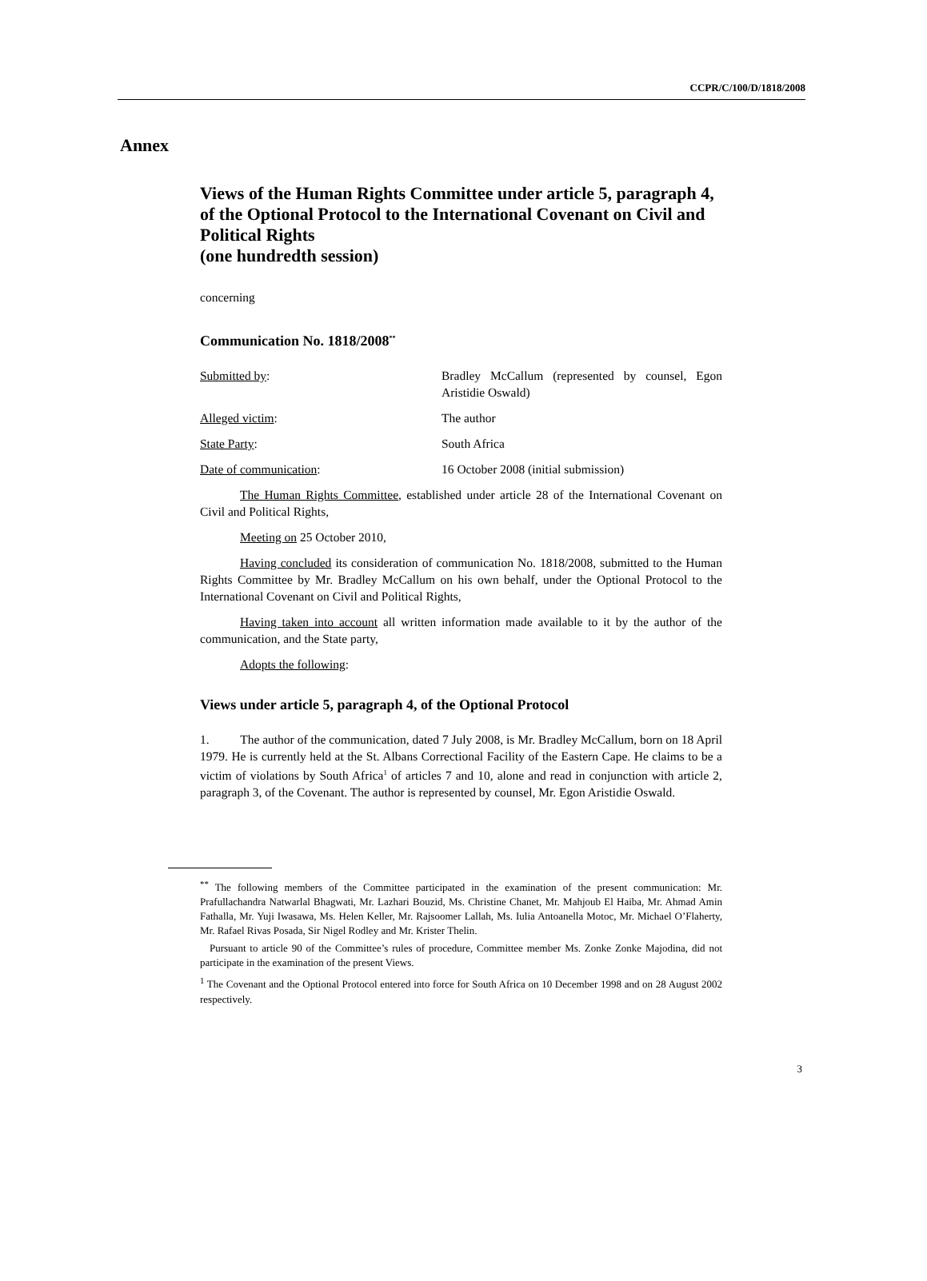CCPR/C/100/D/1818/2008
Annex
Views of the Human Rights Committee under article 5, paragraph 4, of the Optional Protocol to the International Covenant on Civil and Political Rights
(one hundredth session)
concerning
Communication No. 1818/2008<sup>**</sup>
Submitted by: Bradley McCallum (represented by counsel, Egon Aristidie Oswald)
Alleged victim: The author
State Party: South Africa
Date of communication: 16 October 2008 (initial submission)
The Human Rights Committee, established under article 28 of the International Covenant on Civil and Political Rights,
Meeting on 25 October 2010,
Having concluded its consideration of communication No. 1818/2008, submitted to the Human Rights Committee by Mr. Bradley McCallum on his own behalf, under the Optional Protocol to the International Covenant on Civil and Political Rights,
Having taken into account all written information made available to it by the author of the communication, and the State party,
Adopts the following:
Views under article 5, paragraph 4, of the Optional Protocol
1. The author of the communication, dated 7 July 2008, is Mr. Bradley McCallum, born on 18 April 1979. He is currently held at the St. Albans Correctional Facility of the Eastern Cape. He claims to be a victim of violations by South Africa<sup>1</sup> of articles 7 and 10, alone and read in conjunction with article 2, paragraph 3, of the Covenant. The author is represented by counsel, Mr. Egon Aristidie Oswald.
<sup>**</sup> The following members of the Committee participated in the examination of the present communication: Mr. Prafullachandra Natwarlal Bhagwati, Mr. Lazhari Bouzid, Ms. Christine Chanet, Mr. Mahjoub El Haiba, Mr. Ahmad Amin Fathalla, Mr. Yuji Iwasawa, Ms. Helen Keller, Mr. Rajsoomer Lallah, Ms. Iulia Antoanella Motoc, Mr. Michael O’Flaherty, Mr. Rafael Rivas Posada, Sir Nigel Rodley and Mr. Krister Thelin.
Pursuant to article 90 of the Committee’s rules of procedure, Committee member Ms. Zonke Zonke Majodina, did not participate in the examination of the present Views.
<sup>1</sup> The Covenant and the Optional Protocol entered into force for South Africa on 10 December 1998 and on 28 August 2002 respectively.
3